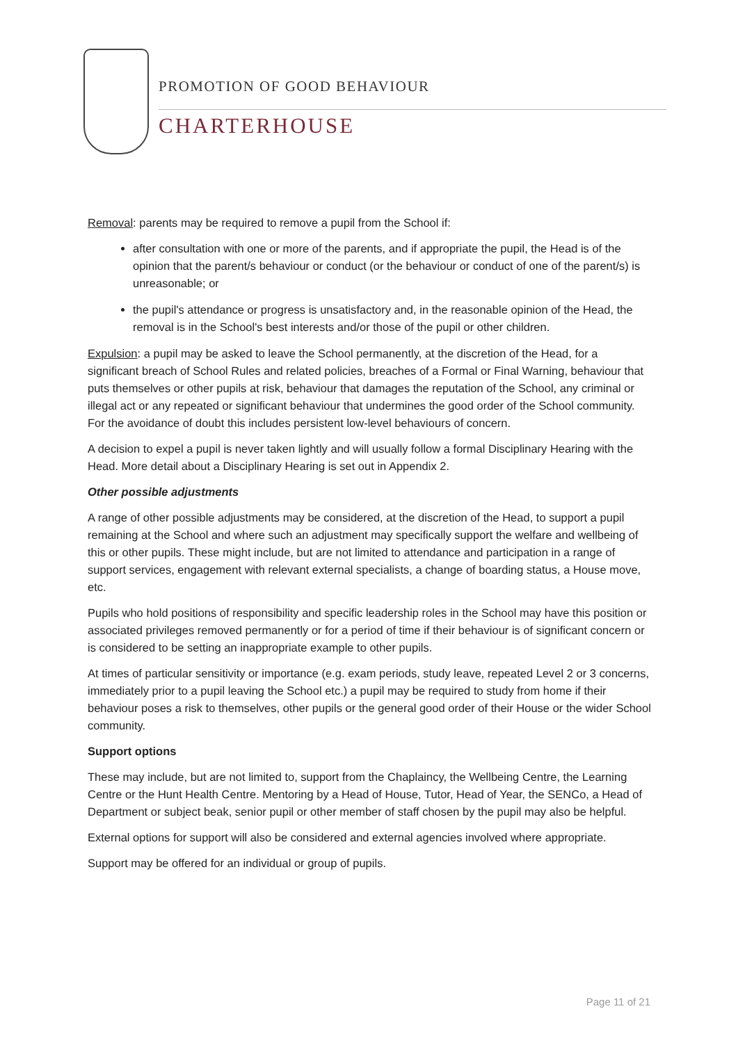PROMOTION OF GOOD BEHAVIOUR
CHARTERHOUSE
Removal: parents may be required to remove a pupil from the School if:
after consultation with one or more of the parents, and if appropriate the pupil, the Head is of the opinion that the parent/s behaviour or conduct (or the behaviour or conduct of one of the parent/s) is unreasonable; or
the pupil's attendance or progress is unsatisfactory and, in the reasonable opinion of the Head, the removal is in the School's best interests and/or those of the pupil or other children.
Expulsion: a pupil may be asked to leave the School permanently, at the discretion of the Head, for a significant breach of School Rules and related policies, breaches of a Formal or Final Warning, behaviour that puts themselves or other pupils at risk, behaviour that damages the reputation of the School, any criminal or illegal act or any repeated or significant behaviour that undermines the good order of the School community. For the avoidance of doubt this includes persistent low-level behaviours of concern.
A decision to expel a pupil is never taken lightly and will usually follow a formal Disciplinary Hearing with the Head. More detail about a Disciplinary Hearing is set out in Appendix 2.
Other possible adjustments
A range of other possible adjustments may be considered, at the discretion of the Head, to support a pupil remaining at the School and where such an adjustment may specifically support the welfare and wellbeing of this or other pupils. These might include, but are not limited to attendance and participation in a range of support services, engagement with relevant external specialists, a change of boarding status, a House move, etc.
Pupils who hold positions of responsibility and specific leadership roles in the School may have this position or associated privileges removed permanently or for a period of time if their behaviour is of significant concern or is considered to be setting an inappropriate example to other pupils.
At times of particular sensitivity or importance (e.g. exam periods, study leave, repeated Level 2 or 3 concerns, immediately prior to a pupil leaving the School etc.) a pupil may be required to study from home if their behaviour poses a risk to themselves, other pupils or the general good order of their House or the wider School community.
Support options
These may include, but are not limited to, support from the Chaplaincy, the Wellbeing Centre, the Learning Centre or the Hunt Health Centre. Mentoring by a Head of House, Tutor, Head of Year, the SENCo, a Head of Department or subject beak, senior pupil or other member of staff chosen by the pupil may also be helpful.
External options for support will also be considered and external agencies involved where appropriate.
Support may be offered for an individual or group of pupils.
Page 11 of 21